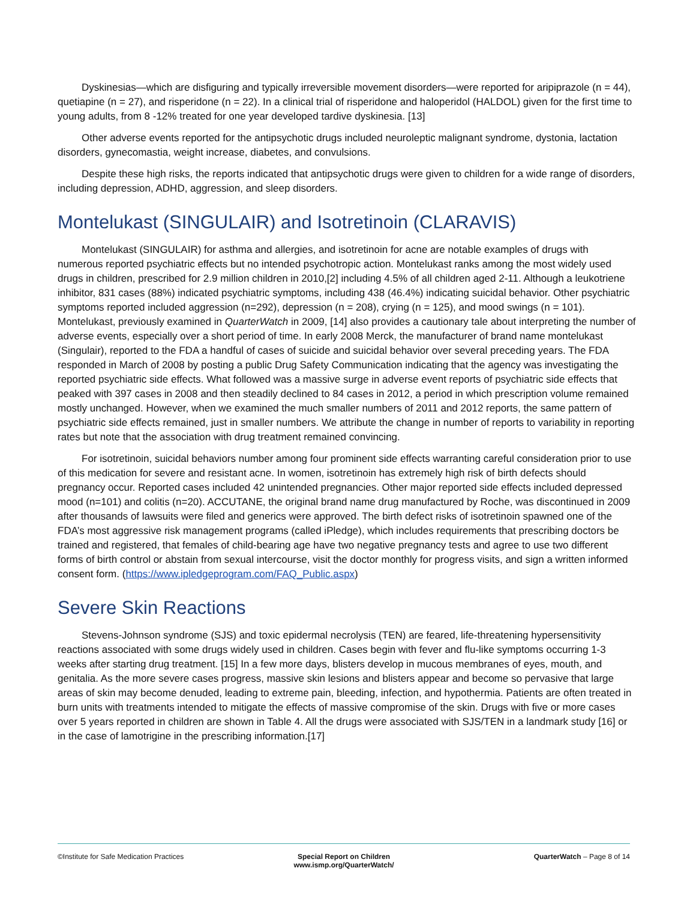Dyskinesias—which are disfiguring and typically irreversible movement disorders—were reported for aripiprazole (n = 44), quetiapine (n = 27), and risperidone (n = 22). In a clinical trial of risperidone and haloperidol (HALDOL) given for the first time to young adults, from 8 -12% treated for one year developed tardive dyskinesia. [13]
Other adverse events reported for the antipsychotic drugs included neuroleptic malignant syndrome, dystonia, lactation disorders, gynecomastia, weight increase, diabetes, and convulsions.
Despite these high risks, the reports indicated that antipsychotic drugs were given to children for a wide range of disorders, including depression, ADHD, aggression, and sleep disorders.
Montelukast (SINGULAIR) and Isotretinoin (CLARAVIS)
Montelukast (SINGULAIR) for asthma and allergies, and isotretinoin for acne are notable examples of drugs with numerous reported psychiatric effects but no intended psychotropic action. Montelukast ranks among the most widely used drugs in children, prescribed for 2.9 million children in 2010,[2] including 4.5% of all children aged 2-11. Although a leukotriene inhibitor, 831 cases (88%) indicated psychiatric symptoms, including 438 (46.4%) indicating suicidal behavior. Other psychiatric symptoms reported included aggression (n=292), depression (n = 208), crying (n = 125), and mood swings (n = 101). Montelukast, previously examined in QuarterWatch in 2009, [14] also provides a cautionary tale about interpreting the number of adverse events, especially over a short period of time. In early 2008 Merck, the manufacturer of brand name montelukast (Singulair), reported to the FDA a handful of cases of suicide and suicidal behavior over several preceding years. The FDA responded in March of 2008 by posting a public Drug Safety Communication indicating that the agency was investigating the reported psychiatric side effects. What followed was a massive surge in adverse event reports of psychiatric side effects that peaked with 397 cases in 2008 and then steadily declined to 84 cases in 2012, a period in which prescription volume remained mostly unchanged. However, when we examined the much smaller numbers of 2011 and 2012 reports, the same pattern of psychiatric side effects remained, just in smaller numbers. We attribute the change in number of reports to variability in reporting rates but note that the association with drug treatment remained convincing.
For isotretinoin, suicidal behaviors number among four prominent side effects warranting careful consideration prior to use of this medication for severe and resistant acne. In women, isotretinoin has extremely high risk of birth defects should pregnancy occur. Reported cases included 42 unintended pregnancies. Other major reported side effects included depressed mood (n=101) and colitis (n=20). ACCUTANE, the original brand name drug manufactured by Roche, was discontinued in 2009 after thousands of lawsuits were filed and generics were approved. The birth defect risks of isotretinoin spawned one of the FDA’s most aggressive risk management programs (called iPledge), which includes requirements that prescribing doctors be trained and registered, that females of child-bearing age have two negative pregnancy tests and agree to use two different forms of birth control or abstain from sexual intercourse, visit the doctor monthly for progress visits, and sign a written informed consent form. (https://www.ipledgeprogram.com/FAQ_Public.aspx)
Severe Skin Reactions
Stevens-Johnson syndrome (SJS) and toxic epidermal necrolysis (TEN) are feared, life-threatening hypersensitivity reactions associated with some drugs widely used in children. Cases begin with fever and flu-like symptoms occurring 1-3 weeks after starting drug treatment. [15] In a few more days, blisters develop in mucous membranes of eyes, mouth, and genitalia. As the more severe cases progress, massive skin lesions and blisters appear and become so pervasive that large areas of skin may become denuded, leading to extreme pain, bleeding, infection, and hypothermia. Patients are often treated in burn units with treatments intended to mitigate the effects of massive compromise of the skin. Drugs with five or more cases over 5 years reported in children are shown in Table 4. All the drugs were associated with SJS/TEN in a landmark study [16] or in the case of lamotrigine in the prescribing information.[17]
©Institute for Safe Medication Practices
Special Report on Children
www.ismp.org/QuarterWatch/
QuarterWatch – Page 8 of 14